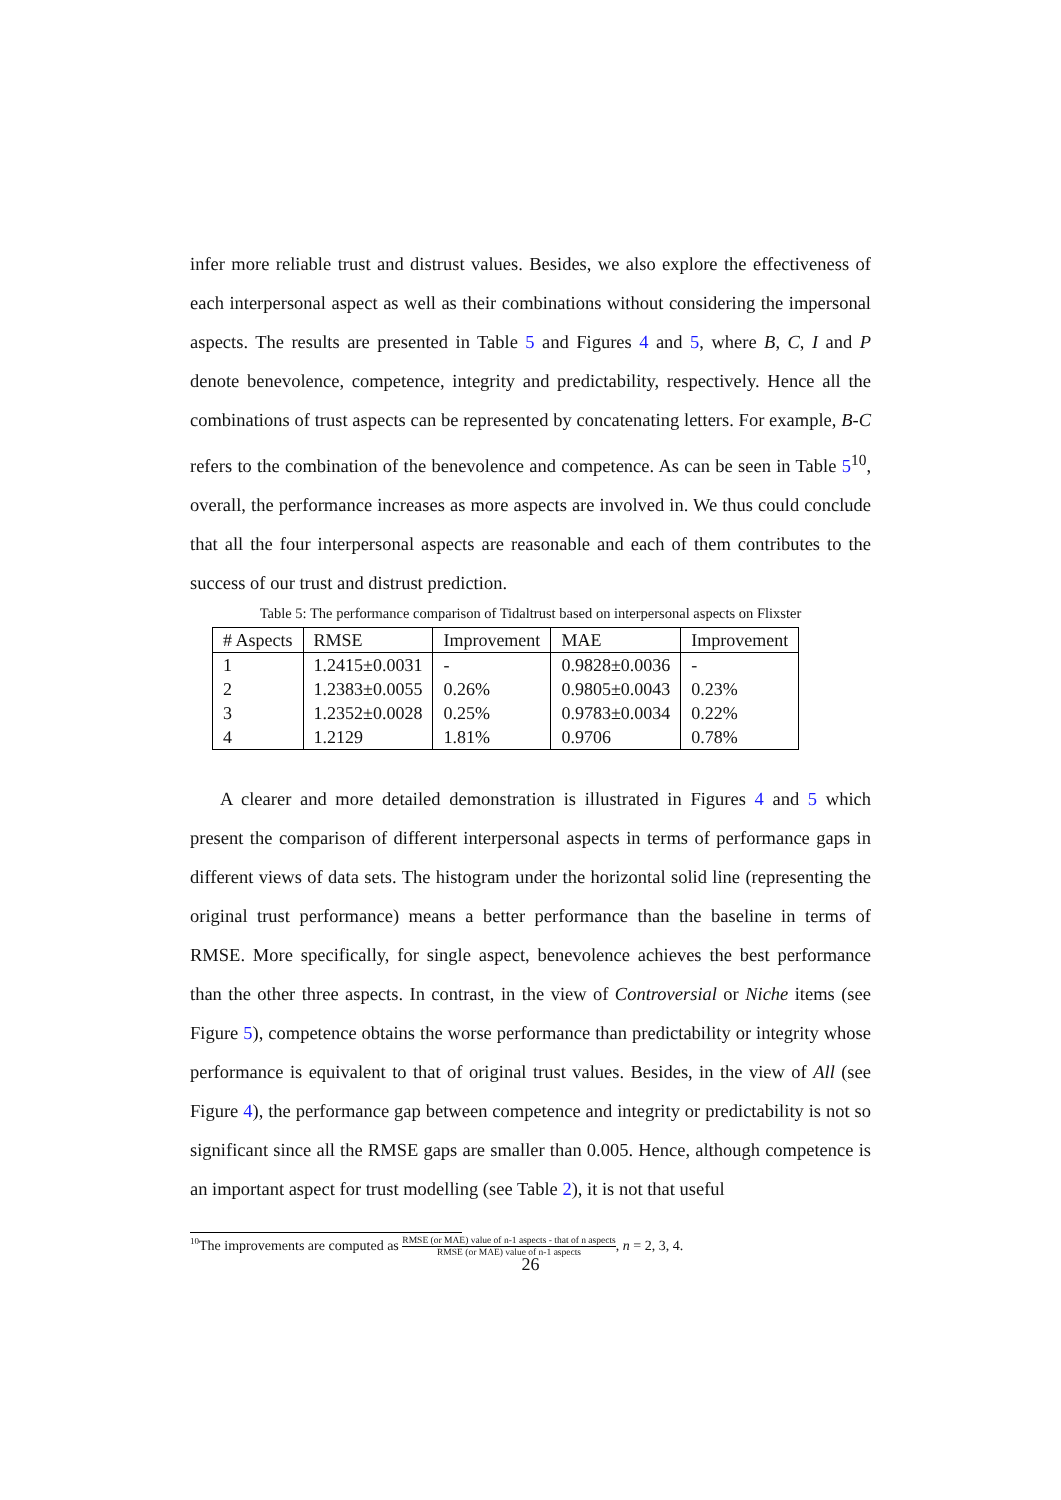infer more reliable trust and distrust values. Besides, we also explore the effectiveness of each interpersonal aspect as well as their combinations without considering the impersonal aspects. The results are presented in Table 5 and Figures 4 and 5, where B, C, I and P denote benevolence, competence, integrity and predictability, respectively. Hence all the combinations of trust aspects can be represented by concatenating letters. For example, B-C refers to the combination of the benevolence and competence. As can be seen in Table 5<sup>10</sup>, overall, the performance increases as more aspects are involved in. We thus could conclude that all the four interpersonal aspects are reasonable and each of them contributes to the success of our trust and distrust prediction.
Table 5: The performance comparison of Tidaltrust based on interpersonal aspects on Flixster
| # Aspects | RMSE | Improvement | MAE | Improvement |
| --- | --- | --- | --- | --- |
| 1 | 1.2415±0.0031 | - | 0.9828±0.0036 | - |
| 2 | 1.2383±0.0055 | 0.26% | 0.9805±0.0043 | 0.23% |
| 3 | 1.2352±0.0028 | 0.25% | 0.9783±0.0034 | 0.22% |
| 4 | 1.2129 | 1.81% | 0.9706 | 0.78% |
A clearer and more detailed demonstration is illustrated in Figures 4 and 5 which present the comparison of different interpersonal aspects in terms of performance gaps in different views of data sets. The histogram under the horizontal solid line (representing the original trust performance) means a better performance than the baseline in terms of RMSE. More specifically, for single aspect, benevolence achieves the best performance than the other three aspects. In contrast, in the view of Controversial or Niche items (see Figure 5), competence obtains the worse performance than predictability or integrity whose performance is equivalent to that of original trust values. Besides, in the view of All (see Figure 4), the performance gap between competence and integrity or predictability is not so significant since all the RMSE gaps are smaller than 0.005. Hence, although competence is an important aspect for trust modelling (see Table 2), it is not that useful
<sup>10</sup> The improvements are computed as RMSE (or MAE) value of n-1 aspects - that of n aspects RMSE (or MAE) value of n-1 aspects, n = 2, 3, 4.
26